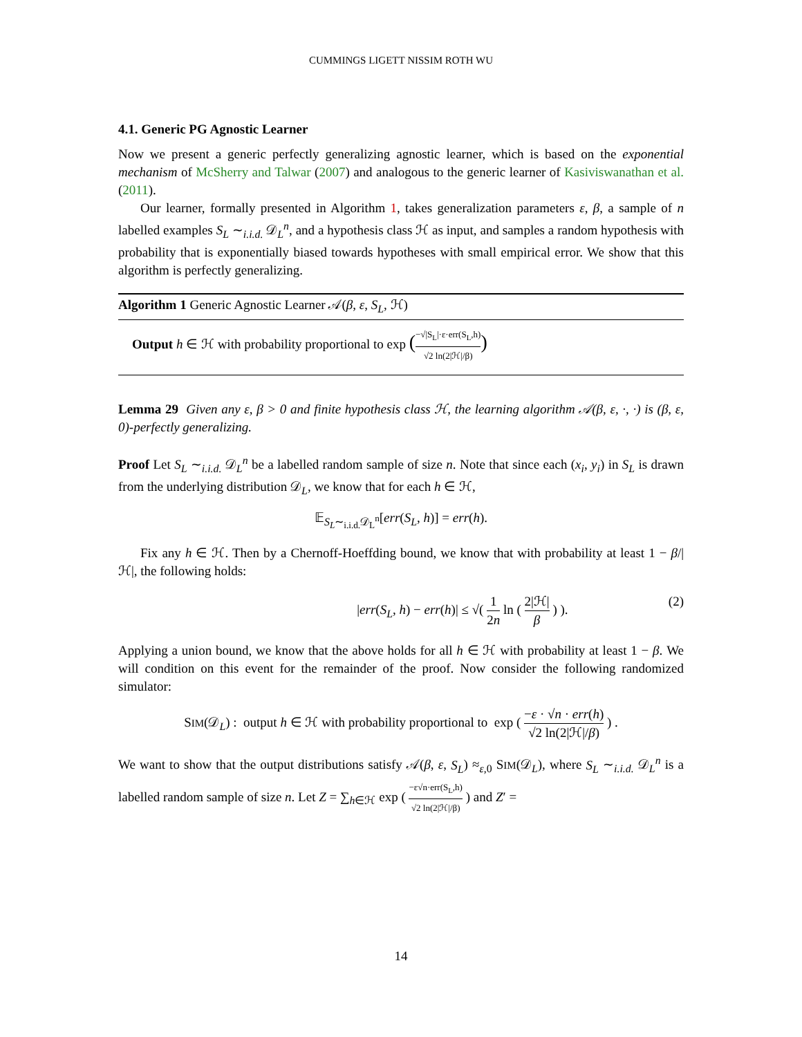CUMMINGS LIGETT NISSIM ROTH WU
4.1. Generic PG Agnostic Learner
Now we present a generic perfectly generalizing agnostic learner, which is based on the exponential mechanism of McSherry and Talwar (2007) and analogous to the generic learner of Kasiviswanathan et al. (2011).
Our learner, formally presented in Algorithm 1, takes generalization parameters ε, β, a sample of n labelled examples S<sub>L</sub> ∼<sub>i.i.d.</sub> 𝒟<sub>L</sub><sup>n</sup>, and a hypothesis class ℋ as input, and samples a random hypothesis with probability that is exponentially biased towards hypotheses with small empirical error. We show that this algorithm is perfectly generalizing.
Algorithm 1 Generic Agnostic Learner 𝒜(β, ε, S<sub>L</sub>, ℋ)
Output h ∈ ℋ with probability proportional to exp (−√|S<sub>L</sub>|·ε·err(S<sub>L</sub>,h) √2 ln(2|ℋ|/β))
Lemma 29 Given any ε, β > 0 and finite hypothesis class ℋ, the learning algorithm 𝒜(β, ε, ·, ·) is (β, ε, 0)-perfectly generalizing.
Proof Let S<sub>L</sub> ∼<sub>i.i.d.</sub> 𝒟<sub>L</sub><sup>n</sup> be a labelled random sample of size n. Note that since each (x<sub>i</sub>, y<sub>i</sub>) in S<sub>L</sub> is drawn from the underlying distribution 𝒟<sub>L</sub>, we know that for each h ∈ ℋ,
𝔼<sub>S<sub>L</sub>∼<sub>i.i.d.</sub>𝒟<sub>L</sub><sup>n</sup></sub>[err(S<sub>L</sub>, h)] = err(h).
Fix any h ∈ ℋ. Then by a Chernoff-Hoeffding bound, we know that with probability at least 1 − β/|ℋ|, the following holds:
|err(S<sub>L</sub>, h) − err(h)| ≤ √( 1 2n ln ( 2|ℋ| β ) ). (2)
Applying a union bound, we know that the above holds for all h ∈ ℋ with probability at least 1 − β. We will condition on this event for the remainder of the proof. Now consider the following randomized simulator:
SIM(𝒟<sub>L</sub>) : output h ∈ ℋ with probability proportional to exp ( −ε · √n · err(h) √2 ln(2|ℋ|/β) ) .
We want to show that the output distributions satisfy 𝒜(β, ε, S<sub>L</sub>) ≈<sub>ε,0</sub> SIM(𝒟<sub>L</sub>), where S<sub>L</sub> ∼<sub>i.i.d.</sub> 𝒟<sub>L</sub><sup>n</sup> is a labelled random sample of size n. Let Z = ∑<sub>h∈ℋ</sub> exp ( −ε√n·err(S<sub>L</sub>,h) √2 ln(2|ℋ|/β) ) and Z′ =
14